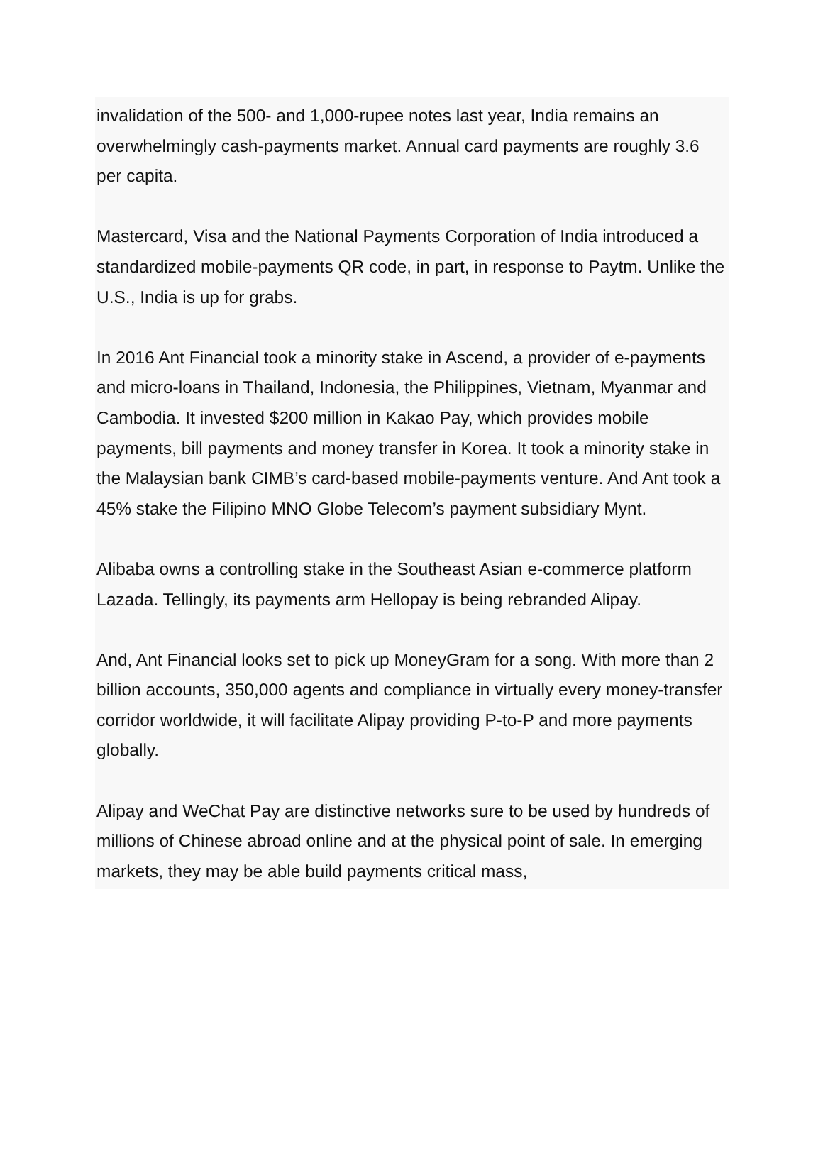invalidation of the 500- and 1,000-rupee notes last year, India remains an overwhelmingly cash-payments market. Annual card payments are roughly 3.6 per capita.
Mastercard, Visa and the National Payments Corporation of India introduced a standardized mobile-payments QR code, in part, in response to Paytm. Unlike the U.S., India is up for grabs.
In 2016 Ant Financial took a minority stake in Ascend, a provider of e-payments and micro-loans in Thailand, Indonesia, the Philippines, Vietnam, Myanmar and Cambodia. It invested $200 million in Kakao Pay, which provides mobile payments, bill payments and money transfer in Korea. It took a minority stake in the Malaysian bank CIMB’s card-based mobile-payments venture. And Ant took a 45% stake the Filipino MNO Globe Telecom’s payment subsidiary Mynt.
Alibaba owns a controlling stake in the Southeast Asian e-commerce platform Lazada. Tellingly, its payments arm Hellopay is being rebranded Alipay.
And, Ant Financial looks set to pick up MoneyGram for a song. With more than 2 billion accounts, 350,000 agents and compliance in virtually every money-transfer corridor worldwide, it will facilitate Alipay providing P-to-P and more payments globally.
Alipay and WeChat Pay are distinctive networks sure to be used by hundreds of millions of Chinese abroad online and at the physical point of sale. In emerging markets, they may be able build payments critical mass,